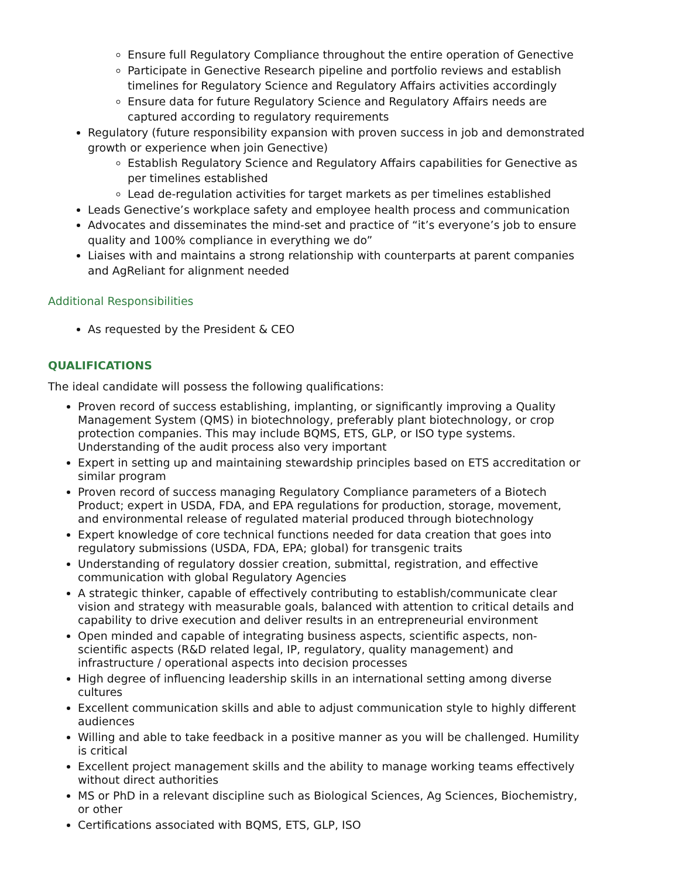Ensure full Regulatory Compliance throughout the entire operation of Genective
Participate in Genective Research pipeline and portfolio reviews and establish timelines for Regulatory Science and Regulatory Affairs activities accordingly
Ensure data for future Regulatory Science and Regulatory Affairs needs are captured according to regulatory requirements
Regulatory (future responsibility expansion with proven success in job and demonstrated growth or experience when join Genective)
Establish Regulatory Science and Regulatory Affairs capabilities for Genective as per timelines established
Lead de-regulation activities for target markets as per timelines established
Leads Genective’s workplace safety and employee health process and communication
Advocates and disseminates the mind-set and practice of “it’s everyone’s job to ensure quality and 100% compliance in everything we do”
Liaises with and maintains a strong relationship with counterparts at parent companies and AgReliant for alignment needed
Additional Responsibilities
As requested by the President & CEO
QUALIFICATIONS
The ideal candidate will possess the following qualifications:
Proven record of success establishing, implanting, or significantly improving a Quality Management System (QMS) in biotechnology, preferably plant biotechnology, or crop protection companies. This may include BQMS, ETS, GLP, or ISO type systems. Understanding of the audit process also very important
Expert in setting up and maintaining stewardship principles based on ETS accreditation or similar program
Proven record of success managing Regulatory Compliance parameters of a Biotech Product; expert in USDA, FDA, and EPA regulations for production, storage, movement, and environmental release of regulated material produced through biotechnology
Expert knowledge of core technical functions needed for data creation that goes into regulatory submissions (USDA, FDA, EPA; global) for transgenic traits
Understanding of regulatory dossier creation, submittal, registration, and effective communication with global Regulatory Agencies
A strategic thinker, capable of effectively contributing to establish/communicate clear vision and strategy with measurable goals, balanced with attention to critical details and capability to drive execution and deliver results in an entrepreneurial environment
Open minded and capable of integrating business aspects, scientific aspects, non-scientific aspects (R&D related legal, IP, regulatory, quality management) and infrastructure / operational aspects into decision processes
High degree of influencing leadership skills in an international setting among diverse cultures
Excellent communication skills and able to adjust communication style to highly different audiences
Willing and able to take feedback in a positive manner as you will be challenged. Humility is critical
Excellent project management skills and the ability to manage working teams effectively without direct authorities
MS or PhD in a relevant discipline such as Biological Sciences, Ag Sciences, Biochemistry, or other
Certifications associated with BQMS, ETS, GLP, ISO